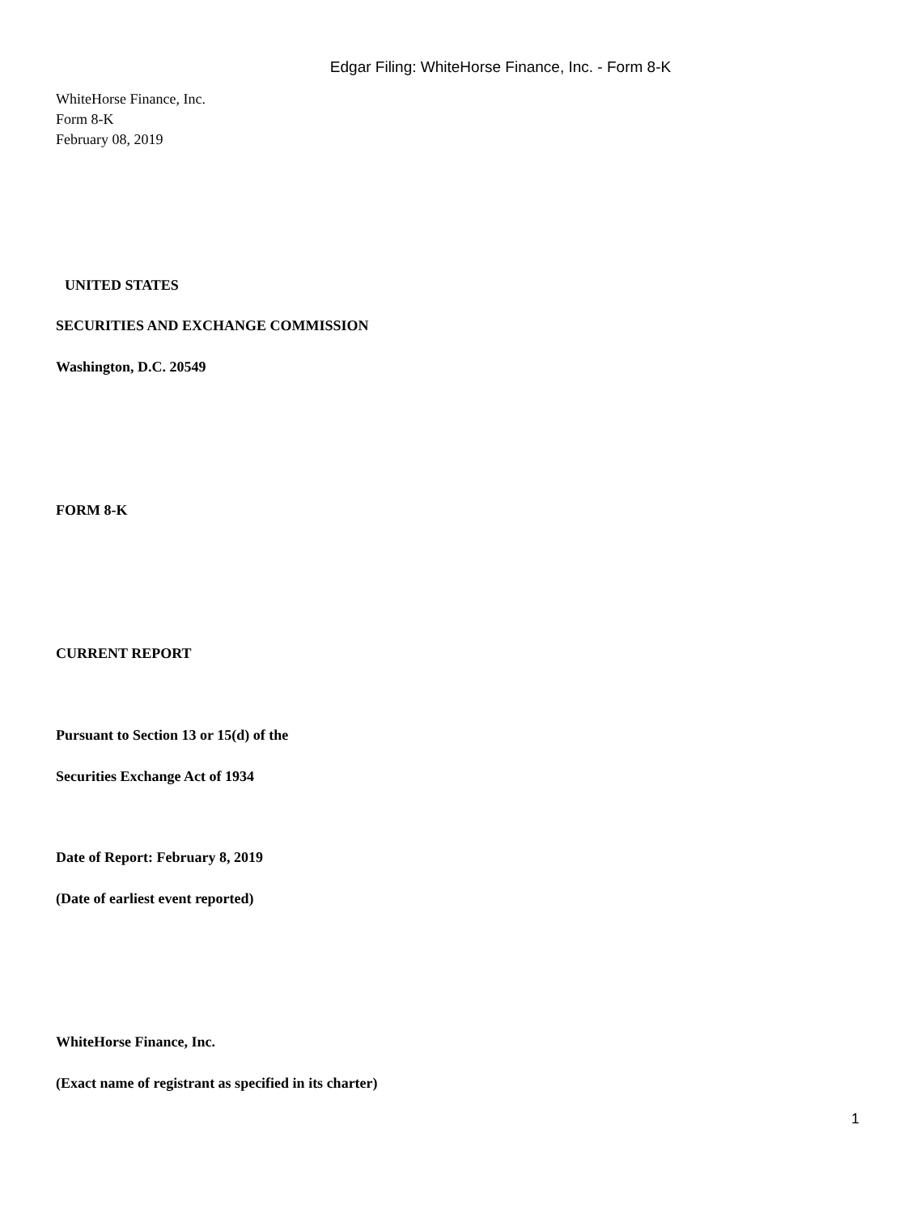Edgar Filing: WhiteHorse Finance, Inc. - Form 8-K
WhiteHorse Finance, Inc.
Form 8-K
February 08, 2019
UNITED STATES
SECURITIES AND EXCHANGE COMMISSION
Washington, D.C. 20549
FORM 8-K
CURRENT REPORT
Pursuant to Section 13 or 15(d) of the
Securities Exchange Act of 1934
Date of Report: February 8, 2019
(Date of earliest event reported)
WhiteHorse Finance, Inc.
(Exact name of registrant as specified in its charter)
1